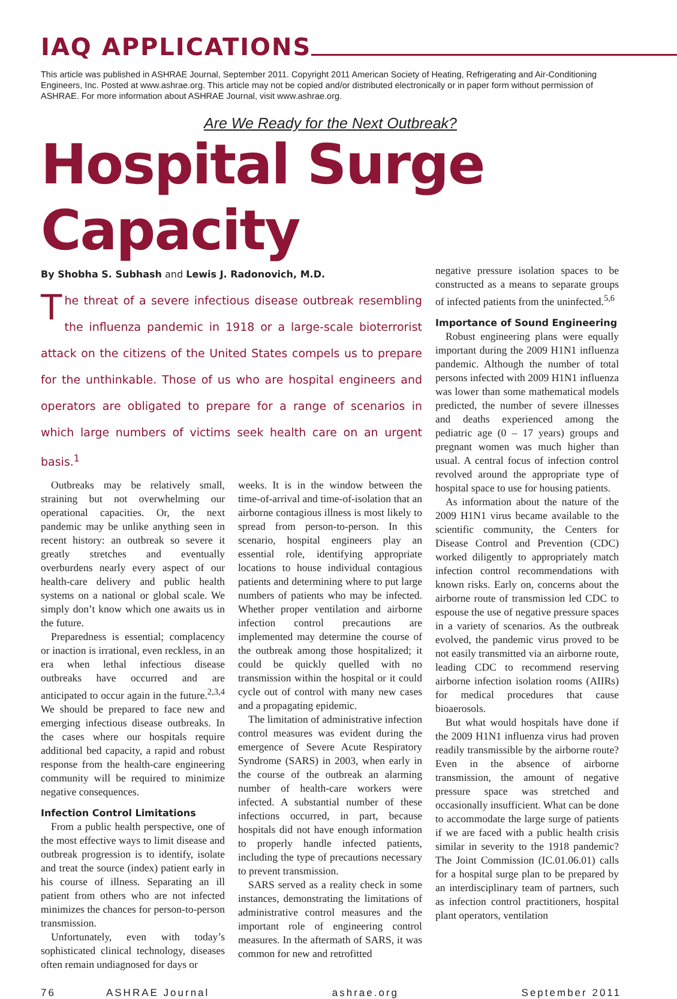IAQ APPLICATIONS
This article was published in ASHRAE Journal, September 2011. Copyright 2011 American Society of Heating, Refrigerating and Air-Conditioning Engineers, Inc. Posted at www.ashrae.org. This article may not be copied and/or distributed electronically or in paper form without permission of ASHRAE. For more information about ASHRAE Journal, visit www.ashrae.org.
Are We Ready for the Next Outbreak?
Hospital Surge Capacity
By Shobha S. Subhash and Lewis J. Radonovich, M.D.
The threat of a severe infectious disease outbreak resembling the influenza pandemic in 1918 or a large-scale bioterrorist attack on the citizens of the United States compels us to prepare for the unthinkable. Those of us who are hospital engineers and operators are obligated to prepare for a range of scenarios in which large numbers of victims seek health care on an urgent basis.<sup>1</sup>
Outbreaks may be relatively small, straining but not overwhelming our operational capacities. Or, the next pandemic may be unlike anything seen in recent history: an outbreak so severe it greatly stretches and eventually overburdens nearly every aspect of our health-care delivery and public health systems on a national or global scale. We simply don’t know which one awaits us in the future.
Preparedness is essential; complacency or inaction is irrational, even reckless, in an era when lethal infectious disease outbreaks have occurred and are anticipated to occur again in the future.<sup>2,3,4</sup> We should be prepared to face new and emerging infectious disease outbreaks. In the cases where our hospitals require additional bed capacity, a rapid and robust response from the health-care engineering community will be required to minimize negative consequences.
Infection Control Limitations
From a public health perspective, one of the most effective ways to limit disease and outbreak progression is to identify, isolate and treat the source (index) patient early in his course of illness. Separating an ill patient from others who are not infected minimizes the chances for person-to-person transmission.
Unfortunately, even with today’s sophisticated clinical technology, diseases often remain undiagnosed for days or
weeks. It is in the window between the time-of-arrival and time-of-isolation that an airborne contagious illness is most likely to spread from person-to-person. In this scenario, hospital engineers play an essential role, identifying appropriate locations to house individual contagious patients and determining where to put large numbers of patients who may be infected. Whether proper ventilation and airborne infection control precautions are implemented may determine the course of the outbreak among those hospitalized; it could be quickly quelled with no transmission within the hospital or it could cycle out of control with many new cases and a propagating epidemic.
The limitation of administrative infection control measures was evident during the emergence of Severe Acute Respiratory Syndrome (SARS) in 2003, when early in the course of the outbreak an alarming number of health-care workers were infected. A substantial number of these infections occurred, in part, because hospitals did not have enough information to properly handle infected patients, including the type of precautions necessary to prevent transmission.
SARS served as a reality check in some instances, demonstrating the limitations of administrative control measures and the important role of engineering control measures. In the aftermath of SARS, it was common for new and retrofitted
negative pressure isolation spaces to be constructed as a means to separate groups of infected patients from the uninfected.<sup>5,6</sup>
Importance of Sound Engineering
Robust engineering plans were equally important during the 2009 H1N1 influenza pandemic. Although the number of total persons infected with 2009 H1N1 influenza was lower than some mathematical models predicted, the number of severe illnesses and deaths experienced among the pediatric age (0 – 17 years) groups and pregnant women was much higher than usual. A central focus of infection control revolved around the appropriate type of hospital space to use for housing patients.
As information about the nature of the 2009 H1N1 virus became available to the scientific community, the Centers for Disease Control and Prevention (CDC) worked diligently to appropriately match infection control recommendations with known risks. Early on, concerns about the airborne route of transmission led CDC to espouse the use of negative pressure spaces in a variety of scenarios. As the outbreak evolved, the pandemic virus proved to be not easily transmitted via an airborne route, leading CDC to recommend reserving airborne infection isolation rooms (AIIRs) for medical procedures that cause bioaerosols.
But what would hospitals have done if the 2009 H1N1 influenza virus had proven readily transmissible by the airborne route? Even in the absence of airborne transmission, the amount of negative pressure space was stretched and occasionally insufficient. What can be done to accommodate the large surge of patients if we are faced with a public health crisis similar in severity to the 1918 pandemic? The Joint Commission (IC.01.06.01) calls for a hospital surge plan to be prepared by an interdisciplinary team of partners, such as infection control practitioners, hospital plant operators, ventilation
76 ASHRAE Journal ashrae.org September 2011